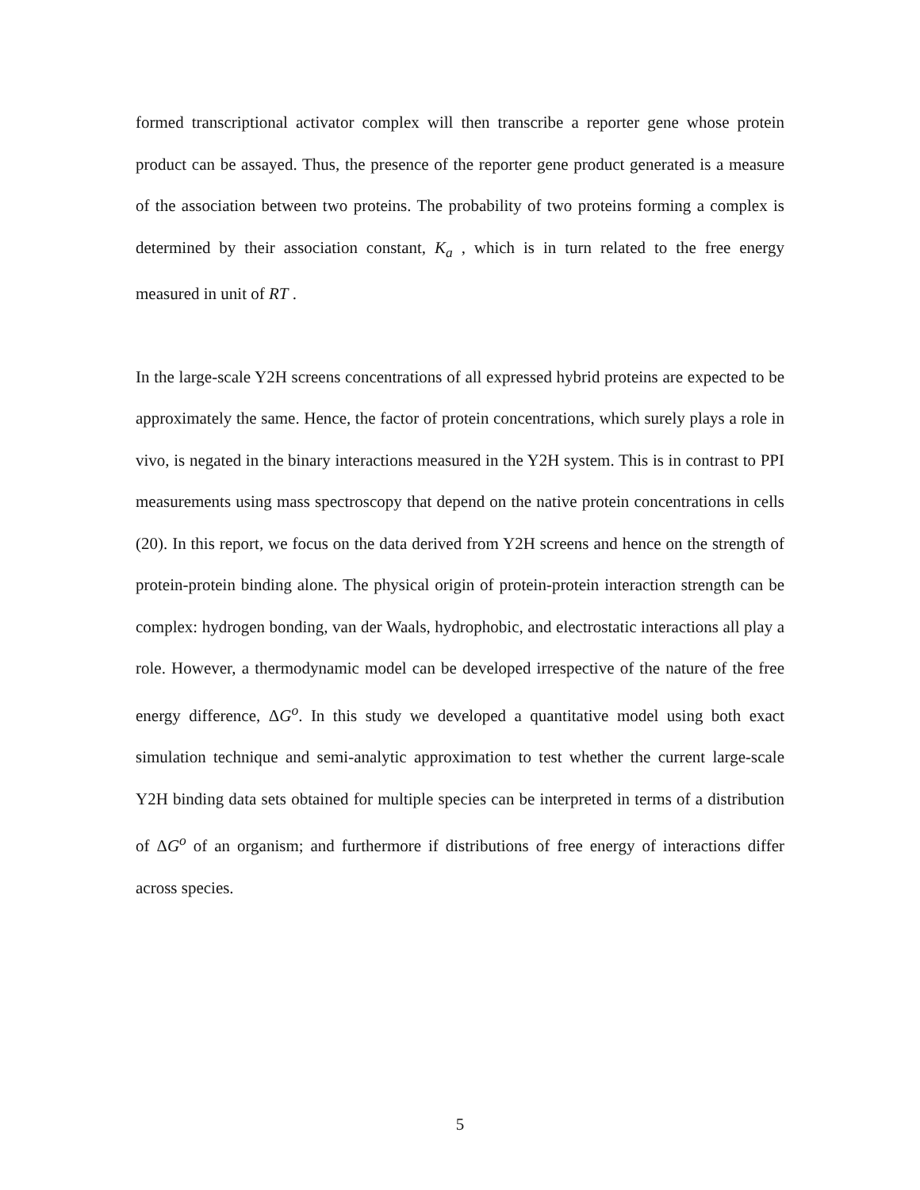formed transcriptional activator complex will then transcribe a reporter gene whose protein product can be assayed. Thus, the presence of the reporter gene product generated is a measure of the association between two proteins. The probability of two proteins forming a complex is determined by their association constant, K<sub>a</sub> , which is in turn related to the free energy measured in unit of RT .
In the large-scale Y2H screens concentrations of all expressed hybrid proteins are expected to be approximately the same. Hence, the factor of protein concentrations, which surely plays a role in vivo, is negated in the binary interactions measured in the Y2H system. This is in contrast to PPI measurements using mass spectroscopy that depend on the native protein concentrations in cells (20). In this report, we focus on the data derived from Y2H screens and hence on the strength of protein-protein binding alone. The physical origin of protein-protein interaction strength can be complex: hydrogen bonding, van der Waals, hydrophobic, and electrostatic interactions all play a role. However, a thermodynamic model can be developed irrespective of the nature of the free energy difference, ΔG<sup>o</sup>. In this study we developed a quantitative model using both exact simulation technique and semi-analytic approximation to test whether the current large-scale Y2H binding data sets obtained for multiple species can be interpreted in terms of a distribution of ΔG<sup>o</sup> of an organism; and furthermore if distributions of free energy of interactions differ across species.
5